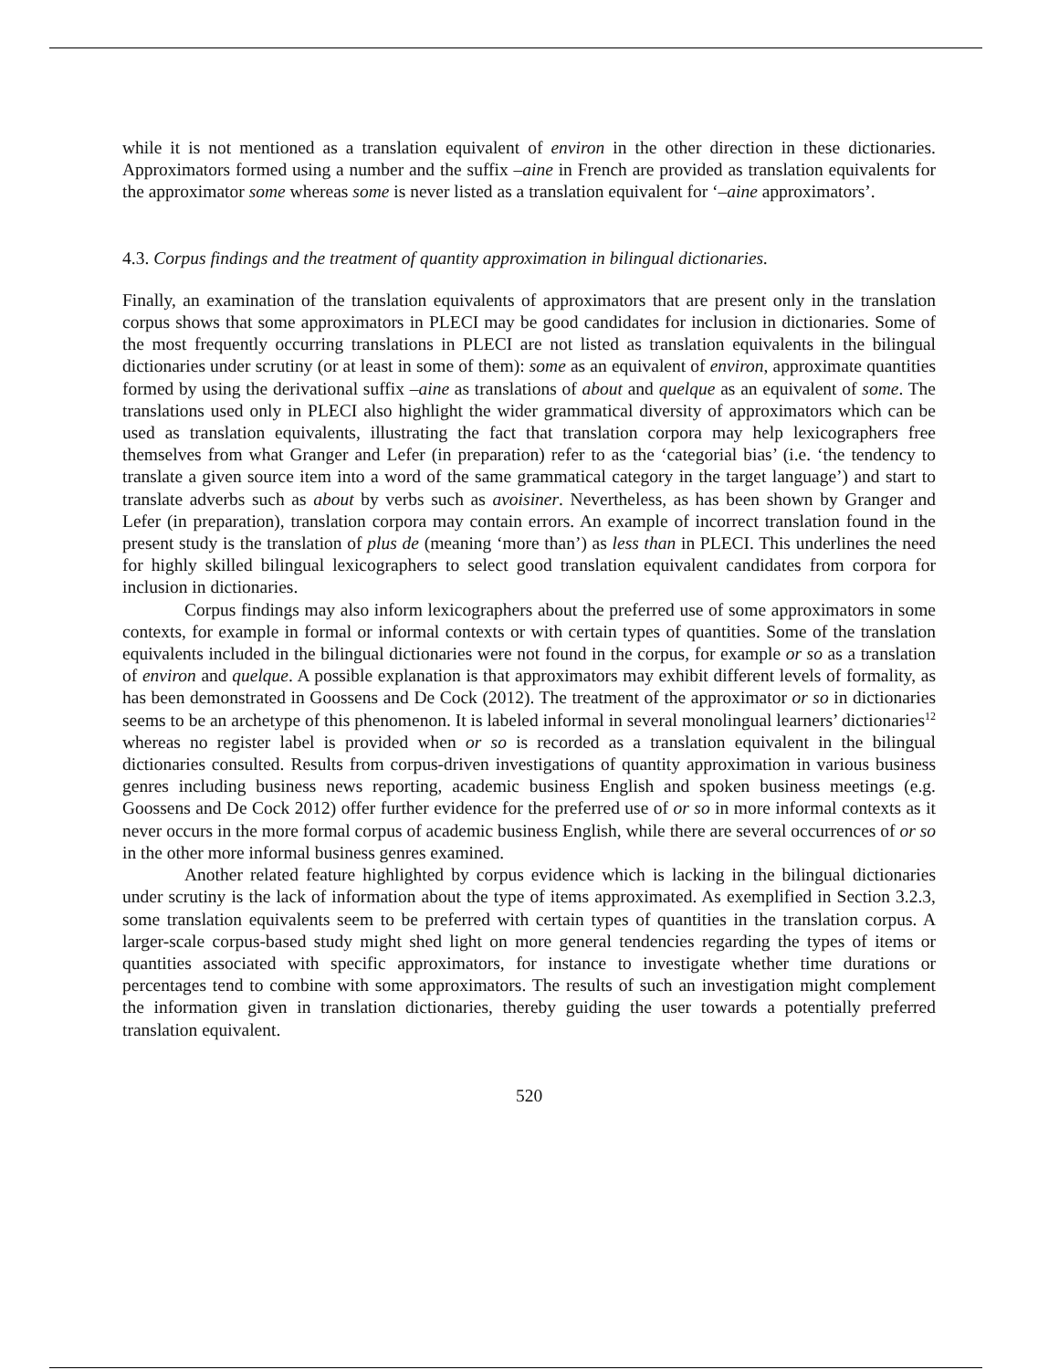while it is not mentioned as a translation equivalent of environ in the other direction in these dictionaries. Approximators formed using a number and the suffix –aine in French are provided as translation equivalents for the approximator some whereas some is never listed as a translation equivalent for ‘–aine approximators’.
4.3. Corpus findings and the treatment of quantity approximation in bilingual dictionaries.
Finally, an examination of the translation equivalents of approximators that are present only in the translation corpus shows that some approximators in PLECI may be good candidates for inclusion in dictionaries. Some of the most frequently occurring translations in PLECI are not listed as translation equivalents in the bilingual dictionaries under scrutiny (or at least in some of them): some as an equivalent of environ, approximate quantities formed by using the derivational suffix –aine as translations of about and quelque as an equivalent of some. The translations used only in PLECI also highlight the wider grammatical diversity of approximators which can be used as translation equivalents, illustrating the fact that translation corpora may help lexicographers free themselves from what Granger and Lefer (in preparation) refer to as the ‘categorial bias’ (i.e. ‘the tendency to translate a given source item into a word of the same grammatical category in the target language’) and start to translate adverbs such as about by verbs such as avoisiner. Nevertheless, as has been shown by Granger and Lefer (in preparation), translation corpora may contain errors. An example of incorrect translation found in the present study is the translation of plus de (meaning ‘more than’) as less than in PLECI. This underlines the need for highly skilled bilingual lexicographers to select good translation equivalent candidates from corpora for inclusion in dictionaries.
Corpus findings may also inform lexicographers about the preferred use of some approximators in some contexts, for example in formal or informal contexts or with certain types of quantities. Some of the translation equivalents included in the bilingual dictionaries were not found in the corpus, for example or so as a translation of environ and quelque. A possible explanation is that approximators may exhibit different levels of formality, as has been demonstrated in Goossens and De Cock (2012). The treatment of the approximator or so in dictionaries seems to be an archetype of this phenomenon. It is labeled informal in several monolingual learners’ dictionaries<sup>12</sup> whereas no register label is provided when or so is recorded as a translation equivalent in the bilingual dictionaries consulted. Results from corpus-driven investigations of quantity approximation in various business genres including business news reporting, academic business English and spoken business meetings (e.g. Goossens and De Cock 2012) offer further evidence for the preferred use of or so in more informal contexts as it never occurs in the more formal corpus of academic business English, while there are several occurrences of or so in the other more informal business genres examined.
Another related feature highlighted by corpus evidence which is lacking in the bilingual dictionaries under scrutiny is the lack of information about the type of items approximated. As exemplified in Section 3.2.3, some translation equivalents seem to be preferred with certain types of quantities in the translation corpus. A larger-scale corpus-based study might shed light on more general tendencies regarding the types of items or quantities associated with specific approximators, for instance to investigate whether time durations or percentages tend to combine with some approximators. The results of such an investigation might complement the information given in translation dictionaries, thereby guiding the user towards a potentially preferred translation equivalent.
520